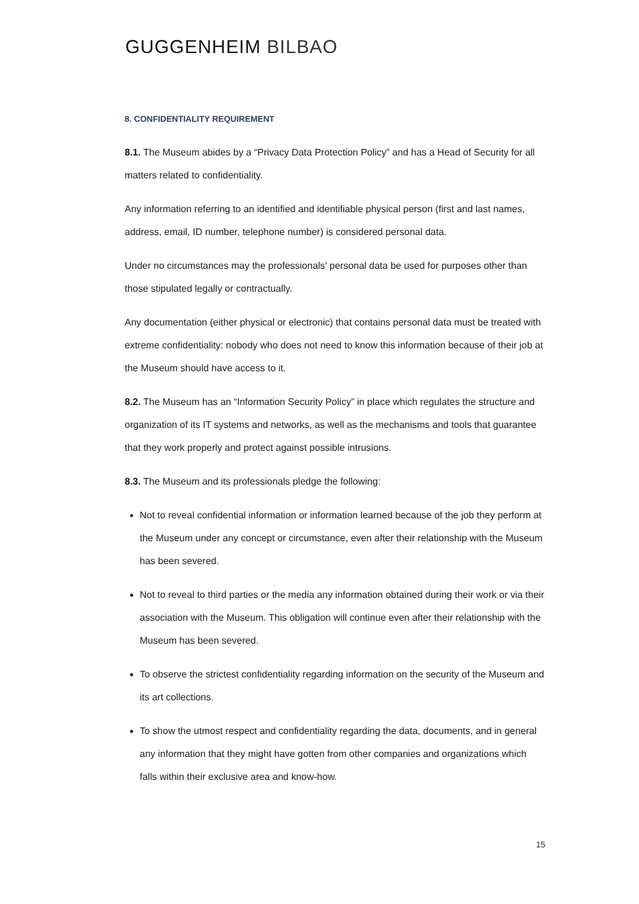GUGGENHEIM BILBAO
8. CONFIDENTIALITY REQUIREMENT
8.1. The Museum abides by a “Privacy Data Protection Policy” and has a Head of Security for all matters related to confidentiality.
Any information referring to an identified and identifiable physical person (first and last names, address, email, ID number, telephone number) is considered personal data.
Under no circumstances may the professionals’ personal data be used for purposes other than those stipulated legally or contractually.
Any documentation (either physical or electronic) that contains personal data must be treated with extreme confidentiality: nobody who does not need to know this information because of their job at the Museum should have access to it.
8.2. The Museum has an “Information Security Policy” in place which regulates the structure and organization of its IT systems and networks, as well as the mechanisms and tools that guarantee that they work properly and protect against possible intrusions.
8.3. The Museum and its professionals pledge the following:
Not to reveal confidential information or information learned because of the job they perform at the Museum under any concept or circumstance, even after their relationship with the Museum has been severed.
Not to reveal to third parties or the media any information obtained during their work or via their association with the Museum. This obligation will continue even after their relationship with the Museum has been severed.
To observe the strictest confidentiality regarding information on the security of the Museum and its art collections.
To show the utmost respect and confidentiality regarding the data, documents, and in general any information that they might have gotten from other companies and organizations which falls within their exclusive area and know-how.
15